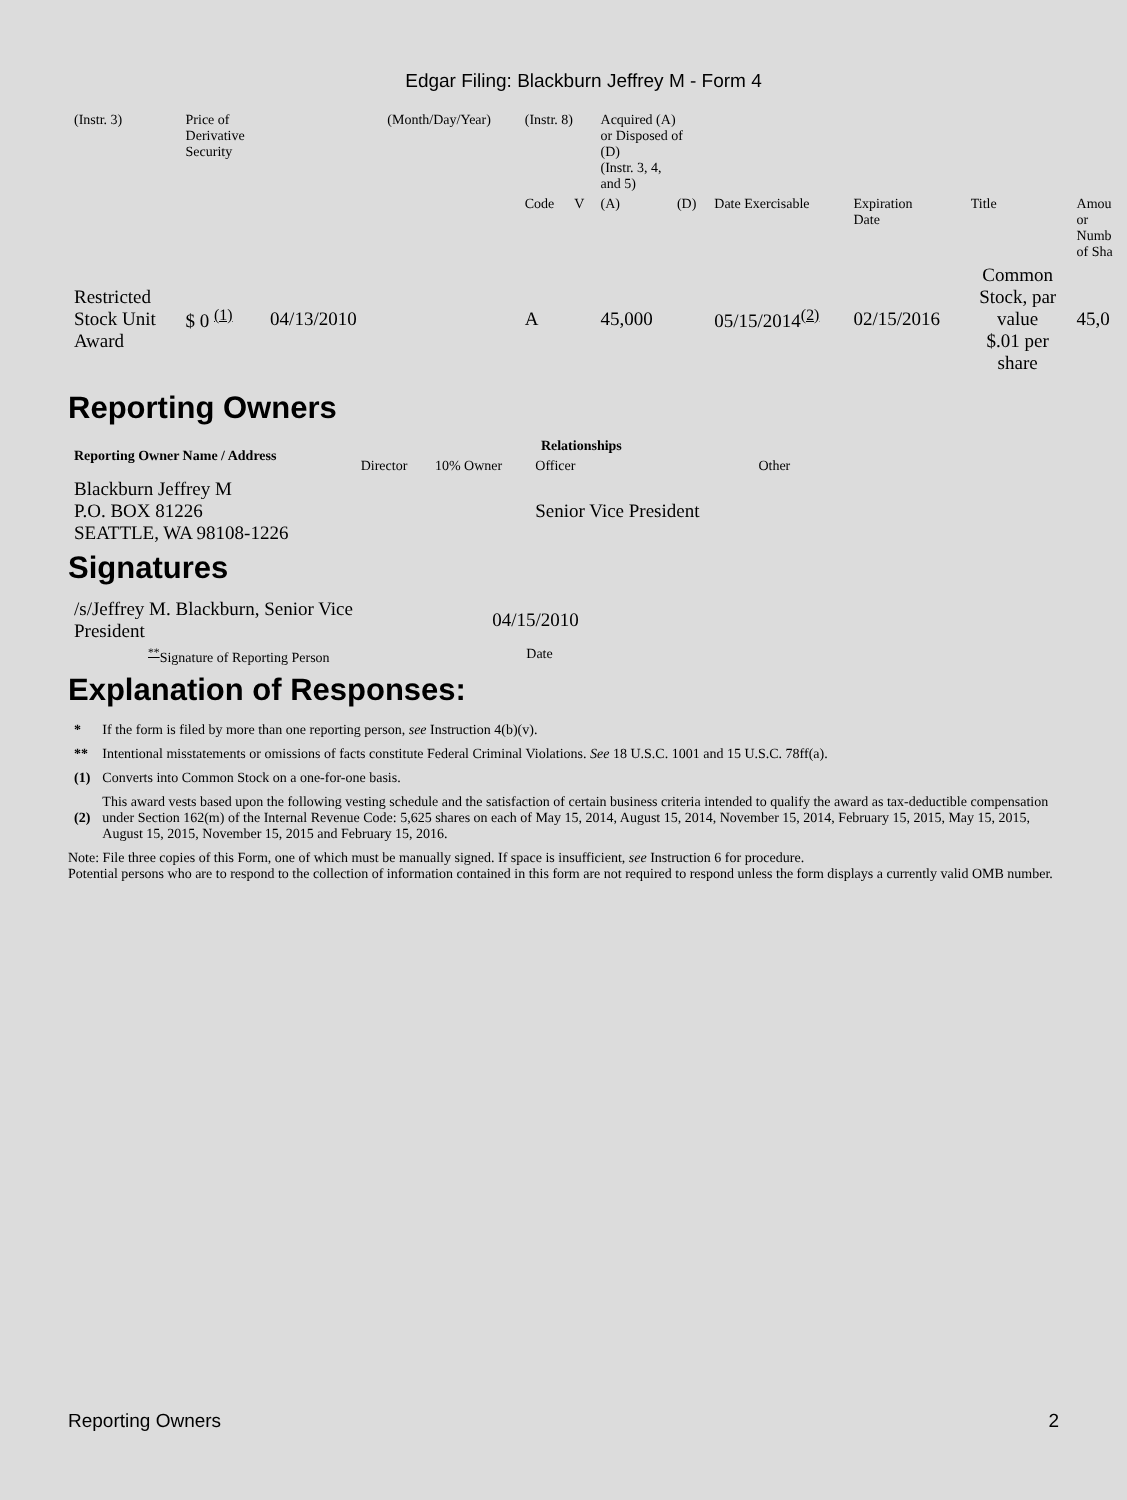Edgar Filing: Blackburn Jeffrey M - Form 4
| (Instr. 3) | Price of Derivative Security | | (Month/Day/Year) | (Instr. 8) | | Acquired (A) or Disposed of (D) (Instr. 3, 4, and 5) | | | | | |
| | | | | Code | V | (A) | (D) | Date Exercisable | Expiration Date | Title | Amou or Numb of Sha |
| Restricted Stock Unit Award | $ 0 <sup>(1)</sup> | 04/13/2010 | | A | | 45,000 | | 05/15/2014<sup>(2)</sup> | 02/15/2016 | Common Stock, par value $.01 per share | 45,0 |
Reporting Owners
| Reporting Owner Name / Address | Relationships | | | |
| --- | --- | --- | --- | --- |
| | Director | 10% Owner | Officer | Other |
| Blackburn Jeffrey M P.O. BOX 81226 SEATTLE, WA 98108-1226 | | | Senior Vice President | |
Signatures
| /s/Jeffrey M. Blackburn, Senior Vice President | 04/15/2010 |
| <sup>**</sup> Signature of Reporting Person | Date |
Explanation of Responses:
| * | If the form is filed by more than one reporting person, see Instruction 4(b)(v). |
| ** | Intentional misstatements or omissions of facts constitute Federal Criminal Violations. See 18 U.S.C. 1001 and 15 U.S.C. 78ff(a). |
| (1) | Converts into Common Stock on a one-for-one basis. |
| (2) | This award vests based upon the following vesting schedule and the satisfaction of certain business criteria intended to qualify the award as tax-deductible compensation under Section 162(m) of the Internal Revenue Code: 5,625 shares on each of May 15, 2014, August 15, 2014, November 15, 2014, February 15, 2015, May 15, 2015, August 15, 2015, November 15, 2015 and February 15, 2016. |
Note: File three copies of this Form, one of which must be manually signed. If space is insufficient, see Instruction 6 for procedure.
Potential persons who are to respond to the collection of information contained in this form are not required to respond unless the form displays a currently valid OMB number.
Reporting Owners 2